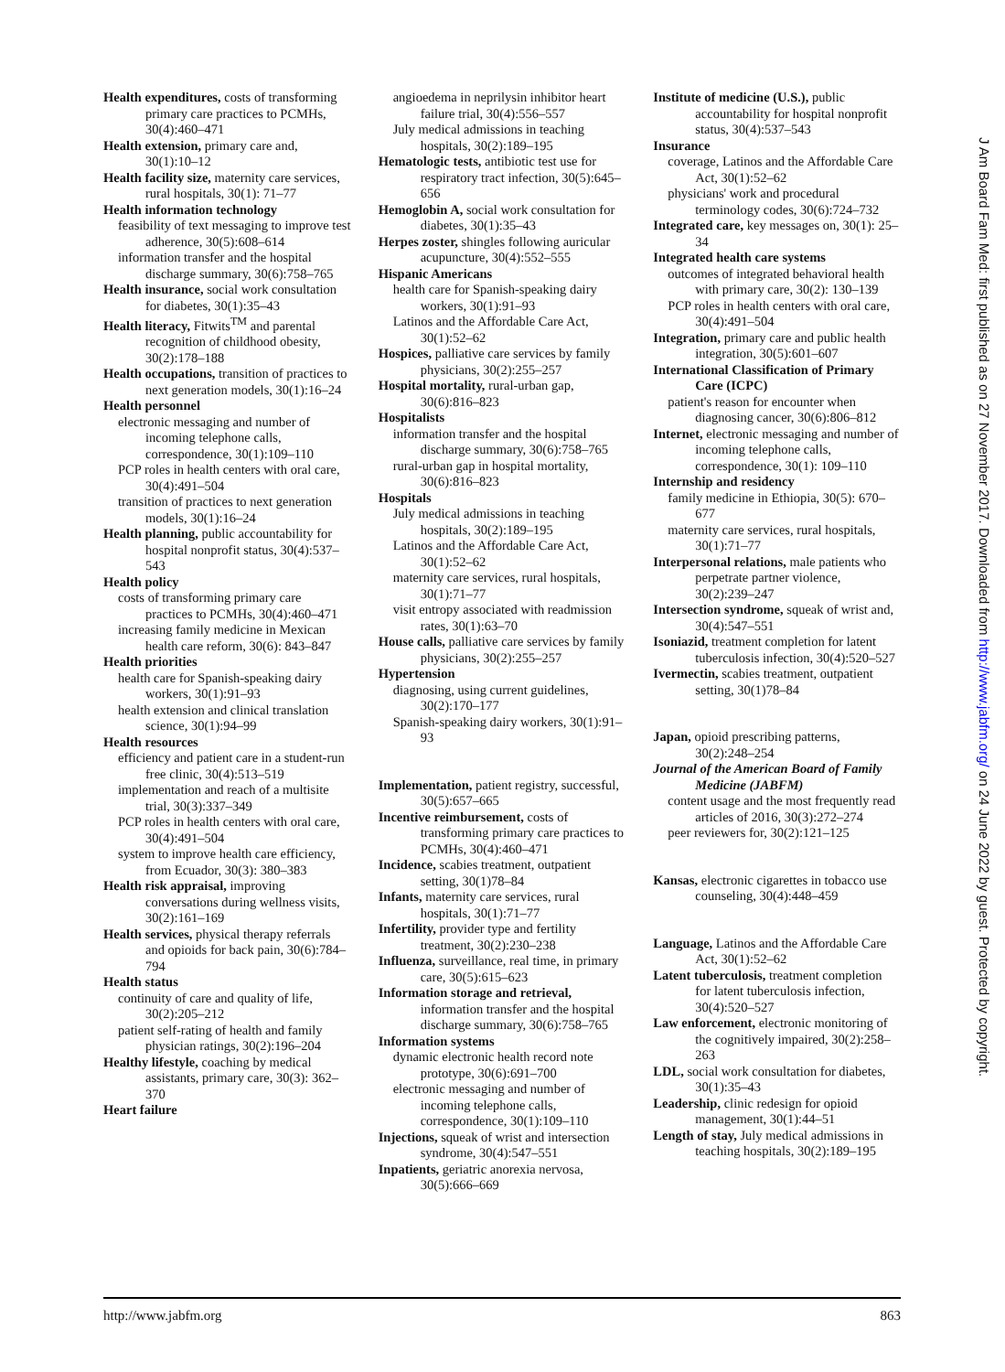Health expenditures, costs of transforming primary care practices to PCMHs, 30(4):460–471
Health extension, primary care and, 30(1):10–12
Health facility size, maternity care services, rural hospitals, 30(1): 71–77
Health information technology
feasibility of text messaging to improve test adherence, 30(5):608–614
information transfer and the hospital discharge summary, 30(6):758–765
Health insurance, social work consultation for diabetes, 30(1):35–43
Health literacy, Fitwits<sup>TM</sup> and parental recognition of childhood obesity, 30(2):178–188
Health occupations, transition of practices to next generation models, 30(1):16–24
Health personnel
electronic messaging and number of incoming telephone calls, correspondence, 30(1):109–110
PCP roles in health centers with oral care, 30(4):491–504
transition of practices to next generation models, 30(1):16–24
Health planning, public accountability for hospital nonprofit status, 30(4):537–543
Health policy
costs of transforming primary care practices to PCMHs, 30(4):460–471
increasing family medicine in Mexican health care reform, 30(6): 843–847
Health priorities
health care for Spanish-speaking dairy workers, 30(1):91–93
health extension and clinical translation science, 30(1):94–99
Health resources
efficiency and patient care in a student-run free clinic, 30(4):513–519
implementation and reach of a multisite trial, 30(3):337–349
PCP roles in health centers with oral care, 30(4):491–504
system to improve health care efficiency, from Ecuador, 30(3): 380–383
Health risk appraisal, improving conversations during wellness visits, 30(2):161–169
Health services, physical therapy referrals and opioids for back pain, 30(6):784–794
Health status
continuity of care and quality of life, 30(2):205–212
patient self-rating of health and family physician ratings, 30(2):196–204
Healthy lifestyle, coaching by medical assistants, primary care, 30(3): 362–370
Heart failure
angioedema in neprilysin inhibitor heart failure trial, 30(4):556–557
July medical admissions in teaching hospitals, 30(2):189–195
Hematologic tests, antibiotic test use for respiratory tract infection, 30(5):645–656
Hemoglobin A, social work consultation for diabetes, 30(1):35–43
Herpes zoster, shingles following auricular acupuncture, 30(4):552–555
Hispanic Americans
health care for Spanish-speaking dairy workers, 30(1):91–93
Latinos and the Affordable Care Act, 30(1):52–62
Hospices, palliative care services by family physicians, 30(2):255–257
Hospital mortality, rural-urban gap, 30(6):816–823
Hospitalists
information transfer and the hospital discharge summary, 30(6):758–765
rural-urban gap in hospital mortality, 30(6):816–823
Hospitals
July medical admissions in teaching hospitals, 30(2):189–195
Latinos and the Affordable Care Act, 30(1):52–62
maternity care services, rural hospitals, 30(1):71–77
visit entropy associated with readmission rates, 30(1):63–70
House calls, palliative care services by family physicians, 30(2):255–257
Hypertension
diagnosing, using current guidelines, 30(2):170–177
Spanish-speaking dairy workers, 30(1):91–93
Implementation, patient registry, successful, 30(5):657–665
Incentive reimbursement, costs of transforming primary care practices to PCMHs, 30(4):460–471
Incidence, scabies treatment, outpatient setting, 30(1)78–84
Infants, maternity care services, rural hospitals, 30(1):71–77
Infertility, provider type and fertility treatment, 30(2):230–238
Influenza, surveillance, real time, in primary care, 30(5):615–623
Information storage and retrieval, information transfer and the hospital discharge summary, 30(6):758–765
Information systems
dynamic electronic health record note prototype, 30(6):691–700
electronic messaging and number of incoming telephone calls, correspondence, 30(1):109–110
Injections, squeak of wrist and intersection syndrome, 30(4):547–551
Inpatients, geriatric anorexia nervosa, 30(5):666–669
Institute of medicine (U.S.), public accountability for hospital nonprofit status, 30(4):537–543
Insurance
coverage, Latinos and the Affordable Care Act, 30(1):52–62
physicians' work and procedural terminology codes, 30(6):724–732
Integrated care, key messages on, 30(1): 25–34
Integrated health care systems
outcomes of integrated behavioral health with primary care, 30(2): 130–139
PCP roles in health centers with oral care, 30(4):491–504
Integration, primary care and public health integration, 30(5):601–607
International Classification of Primary Care (ICPC)
patient's reason for encounter when diagnosing cancer, 30(6):806–812
Internet, electronic messaging and number of incoming telephone calls, correspondence, 30(1): 109–110
Internship and residency
family medicine in Ethiopia, 30(5): 670–677
maternity care services, rural hospitals, 30(1):71–77
Interpersonal relations, male patients who perpetrate partner violence, 30(2):239–247
Intersection syndrome, squeak of wrist and, 30(4):547–551
Isoniazid, treatment completion for latent tuberculosis infection, 30(4):520–527
Ivermectin, scabies treatment, outpatient setting, 30(1)78–84
Japan, opioid prescribing patterns, 30(2):248–254
Journal of the American Board of Family Medicine (JABFM)
content usage and the most frequently read articles of 2016, 30(3):272–274
peer reviewers for, 30(2):121–125
Kansas, electronic cigarettes in tobacco use counseling, 30(4):448–459
Language, Latinos and the Affordable Care Act, 30(1):52–62
Latent tuberculosis, treatment completion for latent tuberculosis infection, 30(4):520–527
Law enforcement, electronic monitoring of the cognitively impaired, 30(2):258–263
LDL, social work consultation for diabetes, 30(1):35–43
Leadership, clinic redesign for opioid management, 30(1):44–51
Length of stay, July medical admissions in teaching hospitals, 30(2):189–195
http://www.jabfm.org 863
J Am Board Fam Med: first published as on 27 November 2017. Downloaded from http://www.jabfm.org/ on 24 June 2022 by guest. Protected by copyright.